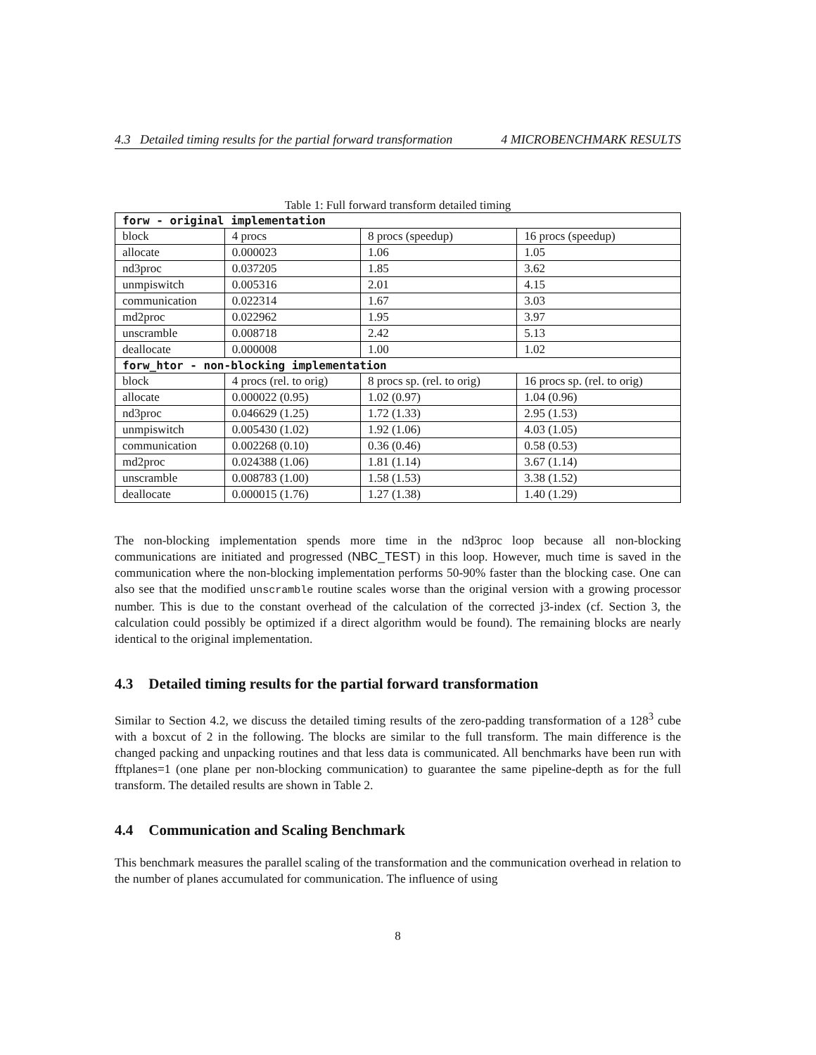4.3 Detailed timing results for the partial forward transformation 4 MICROBENCHMARK RESULTS
Table 1: Full forward transform detailed timing
| forw - original implementation | | | |
| --- | --- | --- | --- |
| block | 4 procs | 8 procs (speedup) | 16 procs (speedup) |
| allocate | 0.000023 | 1.06 | 1.05 |
| nd3proc | 0.037205 | 1.85 | 3.62 |
| unmpiswitch | 0.005316 | 2.01 | 4.15 |
| communication | 0.022314 | 1.67 | 3.03 |
| md2proc | 0.022962 | 1.95 | 3.97 |
| unscramble | 0.008718 | 2.42 | 5.13 |
| deallocate | 0.000008 | 1.00 | 1.02 |
| forw_htor - non-blocking implementation | | | |
| block | 4 procs (rel. to orig) | 8 procs sp. (rel. to orig) | 16 procs sp. (rel. to orig) |
| allocate | 0.000022 (0.95) | 1.02 (0.97) | 1.04 (0.96) |
| nd3proc | 0.046629 (1.25) | 1.72 (1.33) | 2.95 (1.53) |
| unmpiswitch | 0.005430 (1.02) | 1.92 (1.06) | 4.03 (1.05) |
| communication | 0.002268 (0.10) | 0.36 (0.46) | 0.58 (0.53) |
| md2proc | 0.024388 (1.06) | 1.81 (1.14) | 3.67 (1.14) |
| unscramble | 0.008783 (1.00) | 1.58 (1.53) | 3.38 (1.52) |
| deallocate | 0.000015 (1.76) | 1.27 (1.38) | 1.40 (1.29) |
The non-blocking implementation spends more time in the nd3proc loop because all non-blocking communications are initiated and progressed (NBC_TEST) in this loop. However, much time is saved in the communication where the non-blocking implementation performs 50-90% faster than the blocking case. One can also see that the modified unscramble routine scales worse than the original version with a growing processor number. This is due to the constant overhead of the calculation of the corrected j3-index (cf. Section 3, the calculation could possibly be optimized if a direct algorithm would be found). The remaining blocks are nearly identical to the original implementation.
4.3 Detailed timing results for the partial forward transformation
Similar to Section 4.2, we discuss the detailed timing results of the zero-padding transformation of a 128<sup>3</sup> cube with a boxcut of 2 in the following. The blocks are similar to the full transform. The main difference is the changed packing and unpacking routines and that less data is communicated. All benchmarks have been run with fftplanes=1 (one plane per non-blocking communication) to guarantee the same pipeline-depth as for the full transform. The detailed results are shown in Table 2.
4.4 Communication and Scaling Benchmark
This benchmark measures the parallel scaling of the transformation and the communication overhead in relation to the number of planes accumulated for communication. The influence of using
8